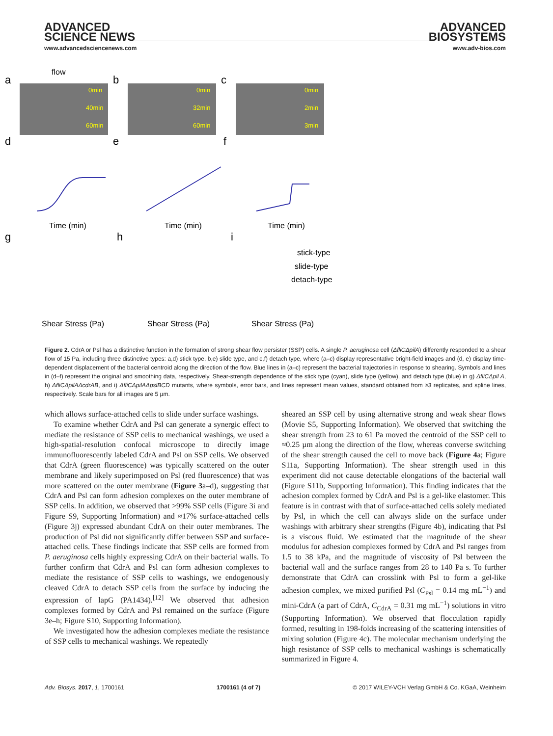ADVANCED
SCIENCE NEWS
www.advancedsciencenews.com
ADVANCED
BIOSYSTEMS
www.adv-bios.com
a
b
c
flow
0min
40min
60min
0min
32min
60min
0min
2min
3min
d
e
f
Time (min)
Time (min)
Time (min)
g
h
i
stick-type
slide-type
detach-type
Shear Stress (Pa)
Shear Stress (Pa)
Shear Stress (Pa)
Figure 2. CdrA or Psl has a distinctive function in the formation of strong shear flow persister (SSP) cells. A single P. aeruginosa cell (ΔfliCΔpilA) differently responded to a shear flow of 15 Pa, including three distinctive types: a,d) stick type, b,e) slide type, and c,f) detach type, where (a–c) display representative bright-field images and (d, e) display time-dependent displacement of the bacterial centroid along the direction of the flow. Blue lines in (a–c) represent the bacterial trajectories in response to shearing. Symbols and lines in (d–f) represent the original and smoothing data, respectively. Shear-strength dependence of the stick type (cyan), slide type (yellow), and detach type (blue) in g) ΔfliCΔpil A, h) ΔfliCΔpilAΔcdrAB, and i) ΔfliCΔpilAΔpslBCD mutants, where symbols, error bars, and lines represent mean values, standard obtained from ≥3 replicates, and spline lines, respectively. Scale bars for all images are 5 µm.
which allows surface-attached cells to slide under surface washings.
To examine whether CdrA and Psl can generate a synergic effect to mediate the resistance of SSP cells to mechanical washings, we used a high-spatial-resolution confocal microscope to directly image immunofluorescently labeled CdrA and Psl on SSP cells. We observed that CdrA (green fluorescence) was typically scattered on the outer membrane and likely superimposed on Psl (red fluorescence) that was more scattered on the outer membrane (Figure 3a–d), suggesting that CdrA and Psl can form adhesion complexes on the outer membrane of SSP cells. In addition, we observed that >99% SSP cells (Figure 3i and Figure S9, Supporting Information) and ≈17% surface-attached cells (Figure 3j) expressed abundant CdrA on their outer membranes. The production of Psl did not significantly differ between SSP and surface-attached cells. These findings indicate that SSP cells are formed from P. aeruginosa cells highly expressing CdrA on their bacterial walls. To further confirm that CdrA and Psl can form adhesion complexes to mediate the resistance of SSP cells to washings, we endogenously cleaved CdrA to detach SSP cells from the surface by inducing the expression of lapG (PA1434).<sup>[12]</sup> We observed that adhesion complexes formed by CdrA and Psl remained on the surface (Figure 3e–h; Figure S10, Supporting Information).
We investigated how the adhesion complexes mediate the resistance of SSP cells to mechanical washings. We repeatedly
sheared an SSP cell by using alternative strong and weak shear flows (Movie S5, Supporting Information). We observed that switching the shear strength from 23 to 61 Pa moved the centroid of the SSP cell to ≈0.25 µm along the direction of the flow, whereas converse switching of the shear strength caused the cell to move back (Figure 4a; Figure S11a, Supporting Information). The shear strength used in this experiment did not cause detectable elongations of the bacterial wall (Figure S11b, Supporting Information). This finding indicates that the adhesion complex formed by CdrA and Psl is a gel-like elastomer. This feature is in contrast with that of surface-attached cells solely mediated by Psl, in which the cell can always slide on the surface under washings with arbitrary shear strengths (Figure 4b), indicating that Psl is a viscous fluid. We estimated that the magnitude of the shear modulus for adhesion complexes formed by CdrA and Psl ranges from 1.5 to 38 kPa, and the magnitude of viscosity of Psl between the bacterial wall and the surface ranges from 28 to 140 Pa s. To further demonstrate that CdrA can crosslink with Psl to form a gel-like adhesion complex, we mixed purified Psl (C<sub>Psl</sub> = 0.14 mg mL<sup>−1</sup>) and mini-CdrA (a part of CdrA, C<sub>CdrA</sub> = 0.31 mg mL<sup>−1</sup>) solutions in vitro (Supporting Information). We observed that flocculation rapidly formed, resulting in 198-folds increasing of the scattering intensities of mixing solution (Figure 4c). The molecular mechanism underlying the high resistance of SSP cells to mechanical washings is schematically summarized in Figure 4.
Adv. Biosys. 2017, 1, 1700161 1700161 (4 of 7) © 2017 WILEY-VCH Verlag GmbH & Co. KGaA, Weinheim